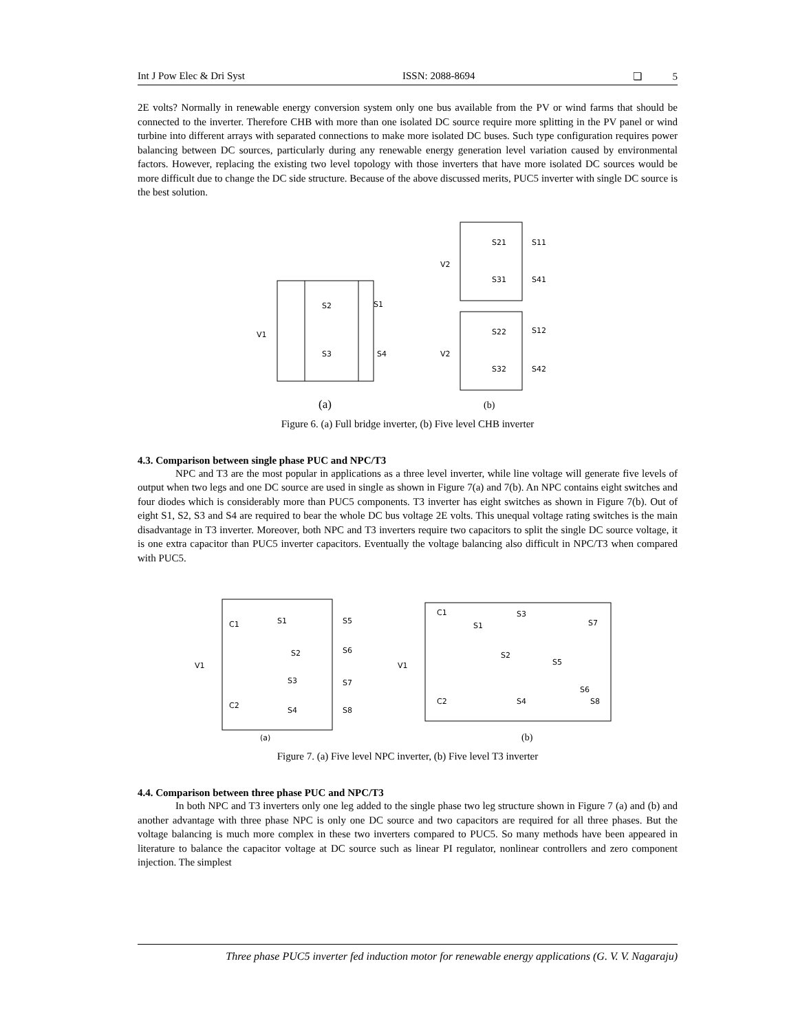Int J Pow Elec & Dri Syst ISSN: 2088-8694 ❏ 5
2E volts? Normally in renewable energy conversion system only one bus available from the PV or wind farms that should be connected to the inverter. Therefore CHB with more than one isolated DC source require more splitting in the PV panel or wind turbine into different arrays with separated connections to make more isolated DC buses. Such type configuration requires power balancing between DC sources, particularly during any renewable energy generation level variation caused by environmental factors. However, replacing the existing two level topology with those inverters that have more isolated DC sources would be more difficult due to change the DC side structure. Because of the above discussed merits, PUC5 inverter with single DC source is the best solution.
S2
S1
V1
S3
S4
S21
S11
V2
S31
S41
S22
S12
V2
S32
S42
(a)
(b)
Figure 6. (a) Full bridge inverter, (b) Five level CHB inverter
4.3. Comparison between single phase PUC and NPC/T3
NPC and T3 are the most popular in applications as a three level inverter, while line voltage will generate five levels of output when two legs and one DC source are used in single as shown in Figure 7(a) and 7(b). An NPC contains eight switches and four diodes which is considerably more than PUC5 components. T3 inverter has eight switches as shown in Figure 7(b). Out of eight S1, S2, S3 and S4 are required to bear the whole DC bus voltage 2E volts. This unequal voltage rating switches is the main disadvantage in T3 inverter. Moreover, both NPC and T3 inverters require two capacitors to split the single DC source voltage, it is one extra capacitor than PUC5 inverter capacitors. Eventually the voltage balancing also difficult in NPC/T3 when compared with PUC5.
C1
S1
S5
S2
S6
V1
S3
S7
C2
S4
S8
C1
S3
S7
S1
S2
V1
S5
S6
C2
S4
S8
(a)
(b)
Figure 7. (a) Five level NPC inverter, (b) Five level T3 inverter
4.4. Comparison between three phase PUC and NPC/T3
In both NPC and T3 inverters only one leg added to the single phase two leg structure shown in Figure 7 (a) and (b) and another advantage with three phase NPC is only one DC source and two capacitors are required for all three phases. But the voltage balancing is much more complex in these two inverters compared to PUC5. So many methods have been appeared in literature to balance the capacitor voltage at DC source such as linear PI regulator, nonlinear controllers and zero component injection. The simplest
Three phase PUC5 inverter fed induction motor for renewable energy applications (G. V. V. Nagaraju)